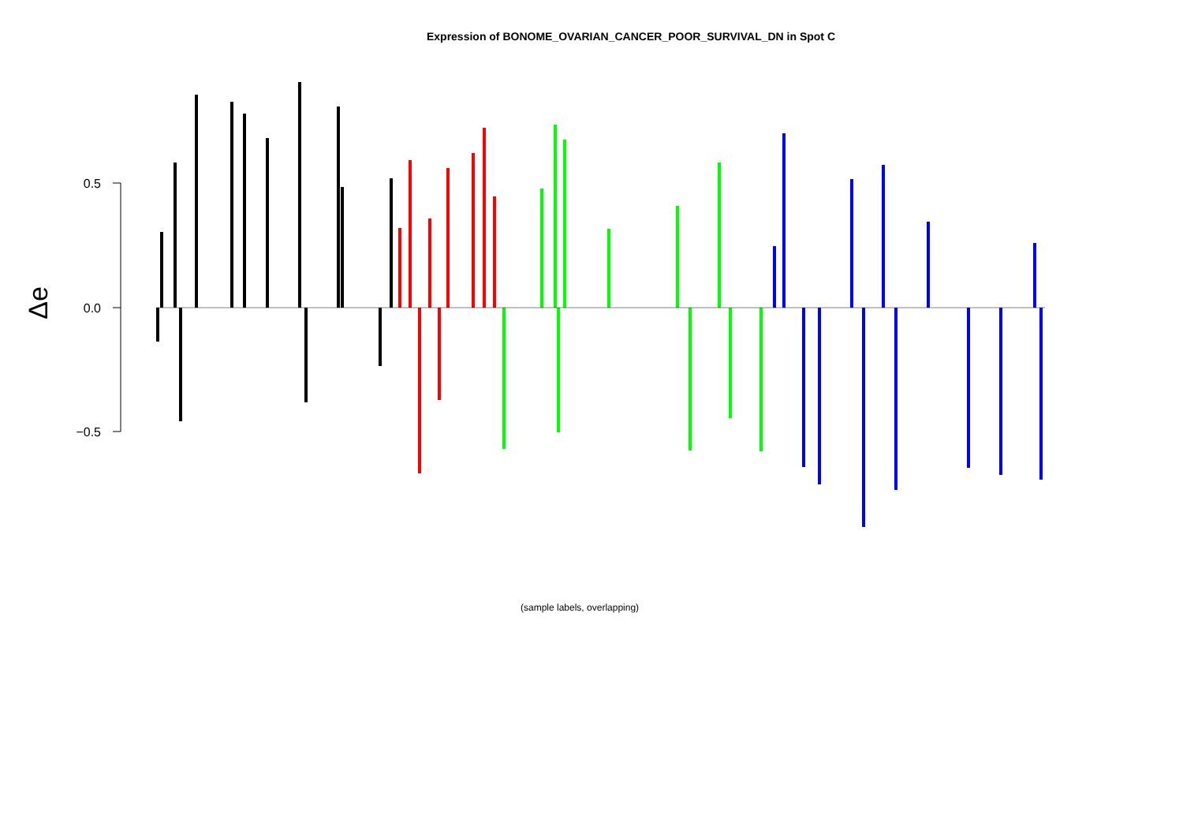Expression of BONOME_OVARIAN_CANCER_POOR_SURVIVAL_DN in Spot C
0.5
0.0
−0.5
Δe
(sample labels, overlapping)